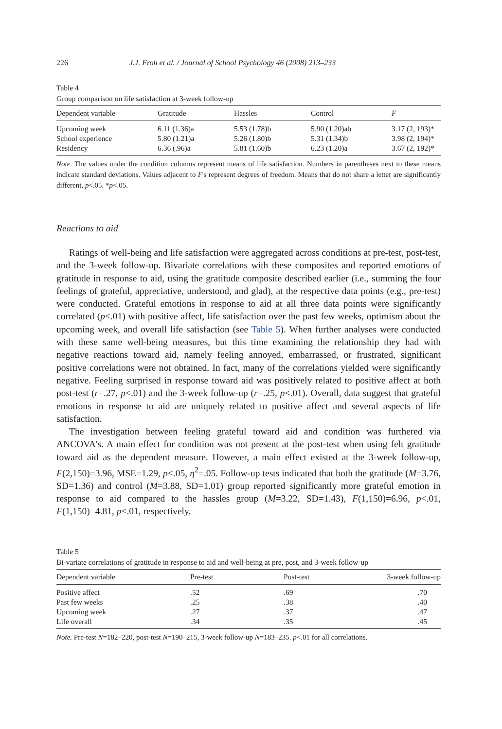226 J.J. Froh et al. / Journal of School Psychology 46 (2008) 213–233
Table 4
Group comparison on life satisfaction at 3-week follow-up
| Dependent variable | Gratitude | Hassles | Control | F |
| --- | --- | --- | --- | --- |
| Upcoming week | 6.11 (1.36)a | 5.53 (1.78)b | 5.90 (1.20)ab | 3.17 (2, 193)* |
| School experience | 5.80 (1.21)a | 5.26 (1.80)b | 5.31 (1.34)b | 3.98 (2, 194)* |
| Residency | 6.36 (.96)a | 5.81 (1.60)b | 6.23 (1.20)a | 3.67 (2, 192)* |
Note. The values under the condition columns represent means of life satisfaction. Numbers in parentheses next to these means indicate standard deviations. Values adjacent to F's represent degrees of freedom. Means that do not share a letter are significantly different, p<.05. *p<.05.
Reactions to aid
Ratings of well-being and life satisfaction were aggregated across conditions at pre-test, post-test, and the 3-week follow-up. Bivariate correlations with these composites and reported emotions of gratitude in response to aid, using the gratitude composite described earlier (i.e., summing the four feelings of grateful, appreciative, understood, and glad), at the respective data points (e.g., pre-test) were conducted. Grateful emotions in response to aid at all three data points were significantly correlated (p<.01) with positive affect, life satisfaction over the past few weeks, optimism about the upcoming week, and overall life satisfaction (see Table 5). When further analyses were conducted with these same well-being measures, but this time examining the relationship they had with negative reactions toward aid, namely feeling annoyed, embarrassed, or frustrated, significant positive correlations were not obtained. In fact, many of the correlations yielded were significantly negative. Feeling surprised in response toward aid was positively related to positive affect at both post-test (r=.27, p<.01) and the 3-week follow-up (r=.25, p<.01). Overall, data suggest that grateful emotions in response to aid are uniquely related to positive affect and several aspects of life satisfaction.
The investigation between feeling grateful toward aid and condition was furthered via ANCOVA's. A main effect for condition was not present at the post-test when using felt gratitude toward aid as the dependent measure. However, a main effect existed at the 3-week follow-up, F(2,150)=3.96, MSE=1.29, p<.05, η<sup>2</sup>=.05. Follow-up tests indicated that both the gratitude (M=3.76, SD=1.36) and control (M=3.88, SD=1.01) group reported significantly more grateful emotion in response to aid compared to the hassles group (M=3.22, SD=1.43), F(1,150)=6.96, p<.01, F(1,150)=4.81, p<.01, respectively.
Table 5
Bi-variate correlations of gratitude in response to aid and well-being at pre, post, and 3-week follow-up
| Dependent variable | Pre-test | Post-test | 3-week follow-up |
| --- | --- | --- | --- |
| Positive affect | .52 | .69 | .70 |
| Past few weeks | .25 | .38 | .40 |
| Upcoming week | .27 | .37 | .47 |
| Life overall | .34 | .35 | .45 |
Note. Pre-test N=182–220, post-test N=190–215, 3-week follow-up N=183–235. p<.01 for all correlations.